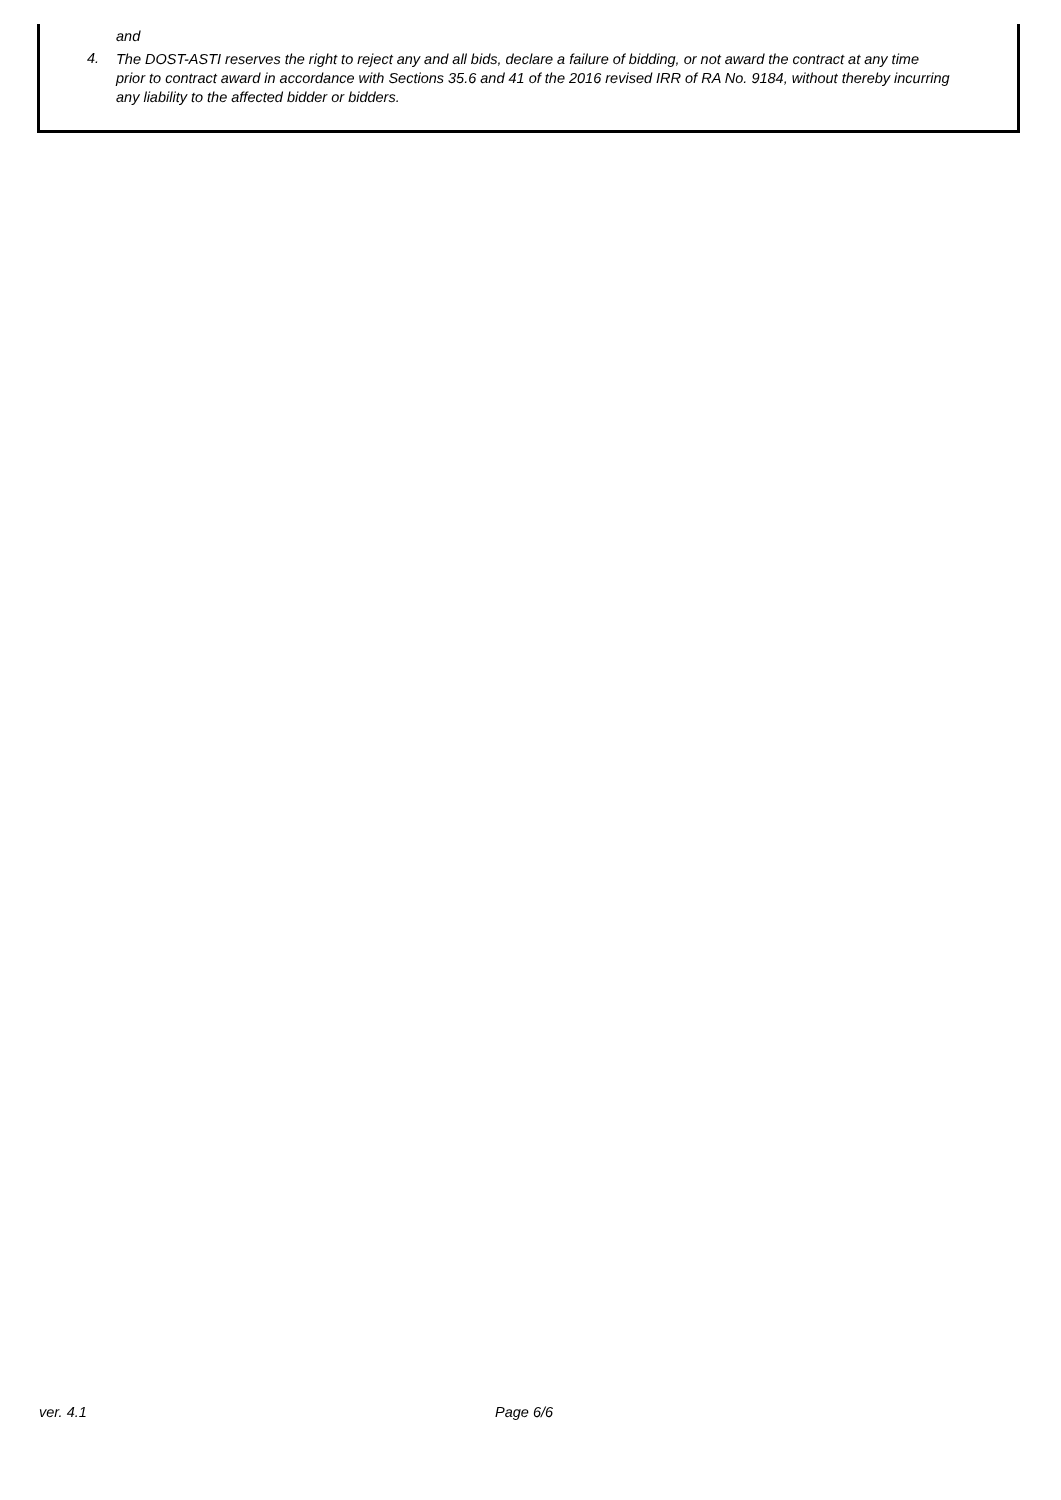and
4.
The DOST-ASTI reserves the right to reject any and all bids, declare a failure of bidding, or not award the contract at any time prior to contract award in accordance with Sections 35.6 and 41 of the 2016 revised IRR of RA No. 9184, without thereby incurring any liability to the affected bidder or bidders.
ver. 4.1 Page 6/6